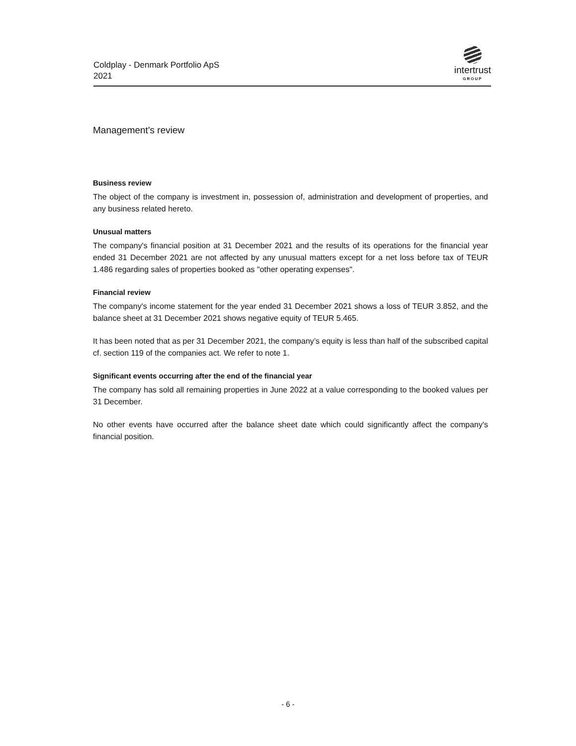Coldplay - Denmark Portfolio ApS
2021
intertrust
GROUP
Management's review
Business review
The object of the company is investment in, possession of, administration and development of properties, and any business related hereto.
Unusual matters
The company's financial position at 31 December 2021 and the results of its operations for the financial year ended 31 December 2021 are not affected by any unusual matters except for a net loss before tax of TEUR 1.486 regarding sales of properties booked as "other operating expenses".
Financial review
The company's income statement for the year ended 31 December 2021 shows a loss of TEUR 3.852, and the balance sheet at 31 December 2021 shows negative equity of TEUR 5.465.
It has been noted that as per 31 December 2021, the company’s equity is less than half of the subscribed capital cf. section 119 of the companies act. We refer to note 1.
Significant events occurring after the end of the financial year
The company has sold all remaining properties in June 2022 at a value corresponding to the booked values per 31 December.
No other events have occurred after the balance sheet date which could significantly affect the company's financial position.
- 6 -